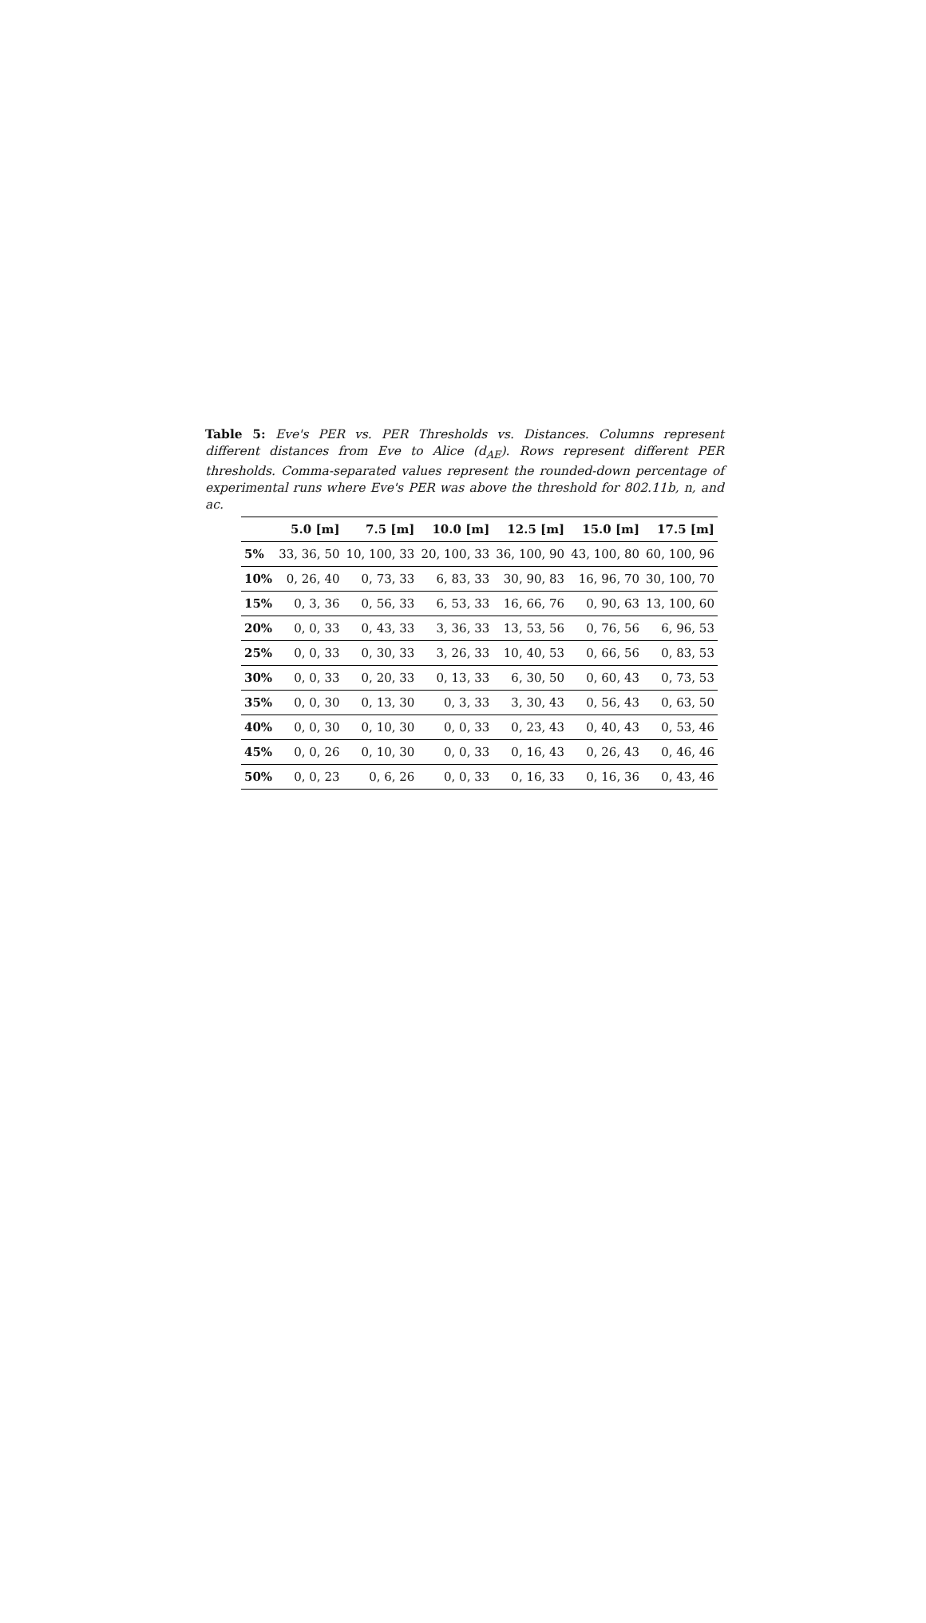Table 5: Eve's PER vs. PER Thresholds vs. Distances. Columns represent different distances from Eve to Alice (d<sub>AE</sub>). Rows represent different PER thresholds. Comma-separated values represent the rounded-down percentage of experimental runs where Eve's PER was above the threshold for 802.11b, n, and ac.
| | 5.0 [m] | 7.5 [m] | 10.0 [m] | 12.5 [m] | 15.0 [m] | 17.5 [m] |
| --- | --- | --- | --- | --- | --- | --- |
| 5% | 33, 36, 50 | 10, 100, 33 | 20, 100, 33 | 36, 100, 90 | 43, 100, 80 | 60, 100, 96 |
| 10% | 0, 26, 40 | 0, 73, 33 | 6, 83, 33 | 30, 90, 83 | 16, 96, 70 | 30, 100, 70 |
| 15% | 0, 3, 36 | 0, 56, 33 | 6, 53, 33 | 16, 66, 76 | 0, 90, 63 | 13, 100, 60 |
| 20% | 0, 0, 33 | 0, 43, 33 | 3, 36, 33 | 13, 53, 56 | 0, 76, 56 | 6, 96, 53 |
| 25% | 0, 0, 33 | 0, 30, 33 | 3, 26, 33 | 10, 40, 53 | 0, 66, 56 | 0, 83, 53 |
| 30% | 0, 0, 33 | 0, 20, 33 | 0, 13, 33 | 6, 30, 50 | 0, 60, 43 | 0, 73, 53 |
| 35% | 0, 0, 30 | 0, 13, 30 | 0, 3, 33 | 3, 30, 43 | 0, 56, 43 | 0, 63, 50 |
| 40% | 0, 0, 30 | 0, 10, 30 | 0, 0, 33 | 0, 23, 43 | 0, 40, 43 | 0, 53, 46 |
| 45% | 0, 0, 26 | 0, 10, 30 | 0, 0, 33 | 0, 16, 43 | 0, 26, 43 | 0, 46, 46 |
| 50% | 0, 0, 23 | 0, 6, 26 | 0, 0, 33 | 0, 16, 33 | 0, 16, 36 | 0, 43, 46 |